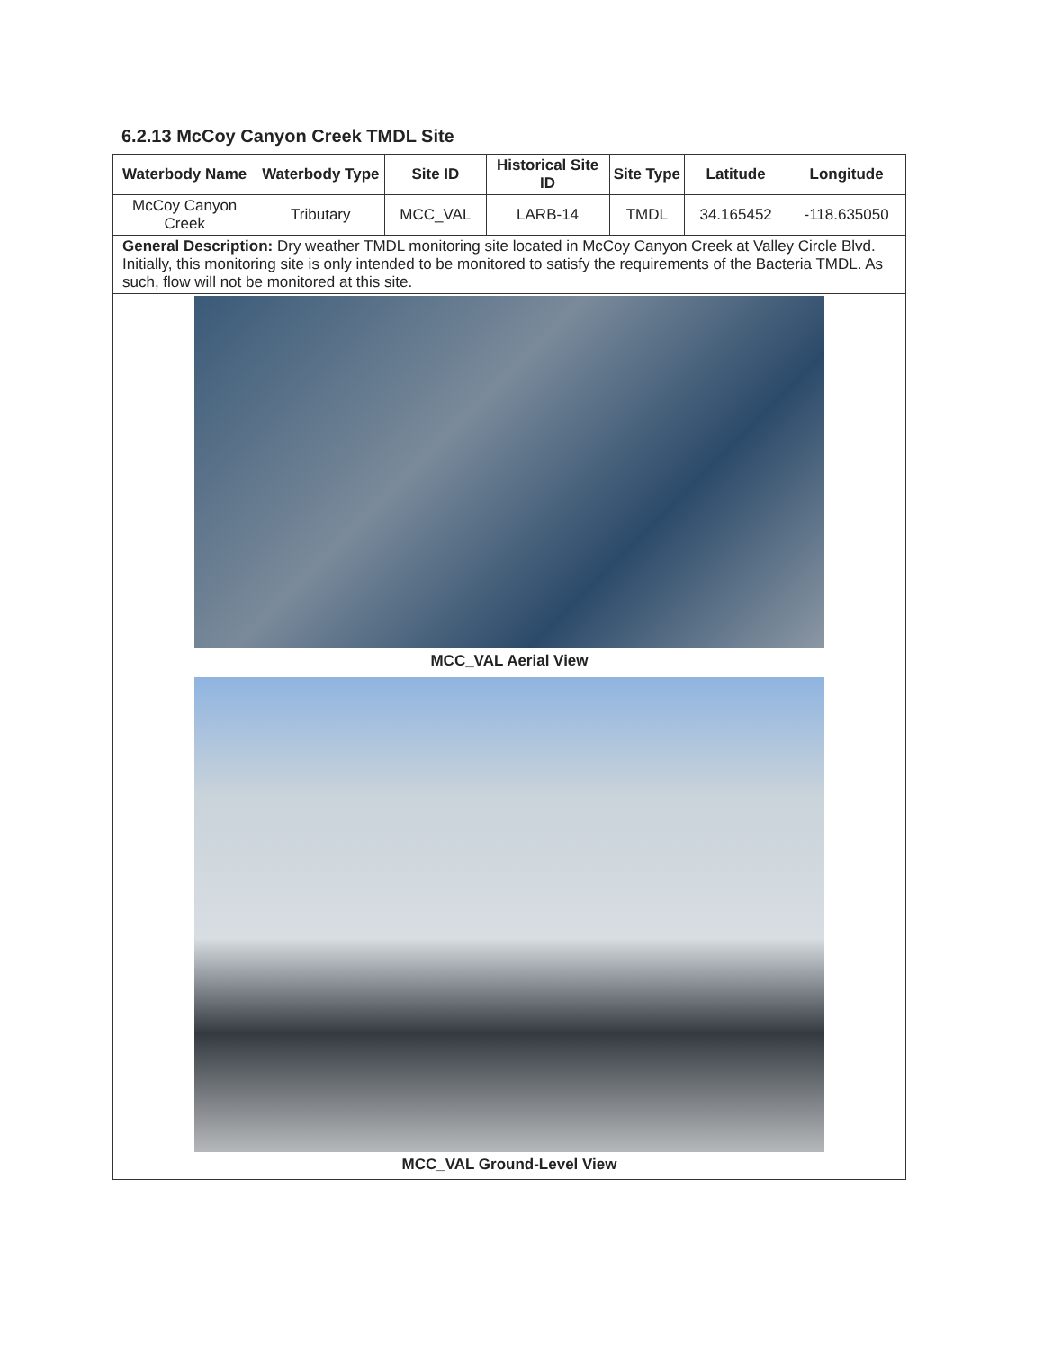6.2.13 McCoy Canyon Creek TMDL Site
| Waterbody Name | Waterbody Type | Site ID | Historical Site ID | Site Type | Latitude | Longitude |
| --- | --- | --- | --- | --- | --- | --- |
| McCoy Canyon Creek | Tributary | MCC_VAL | LARB-14 | TMDL | 34.165452 | -118.635050 |
| General Description: Dry weather TMDL monitoring site located in McCoy Canyon Creek at Valley Circle Blvd. Initially, this monitoring site is only intended to be monitored to satisfy the requirements of the Bacteria TMDL. As such, flow will not be monitored at this site. | | | | | | |
| MCC_VAL Aerial View MCC_VAL Ground-Level View | | | | | | |